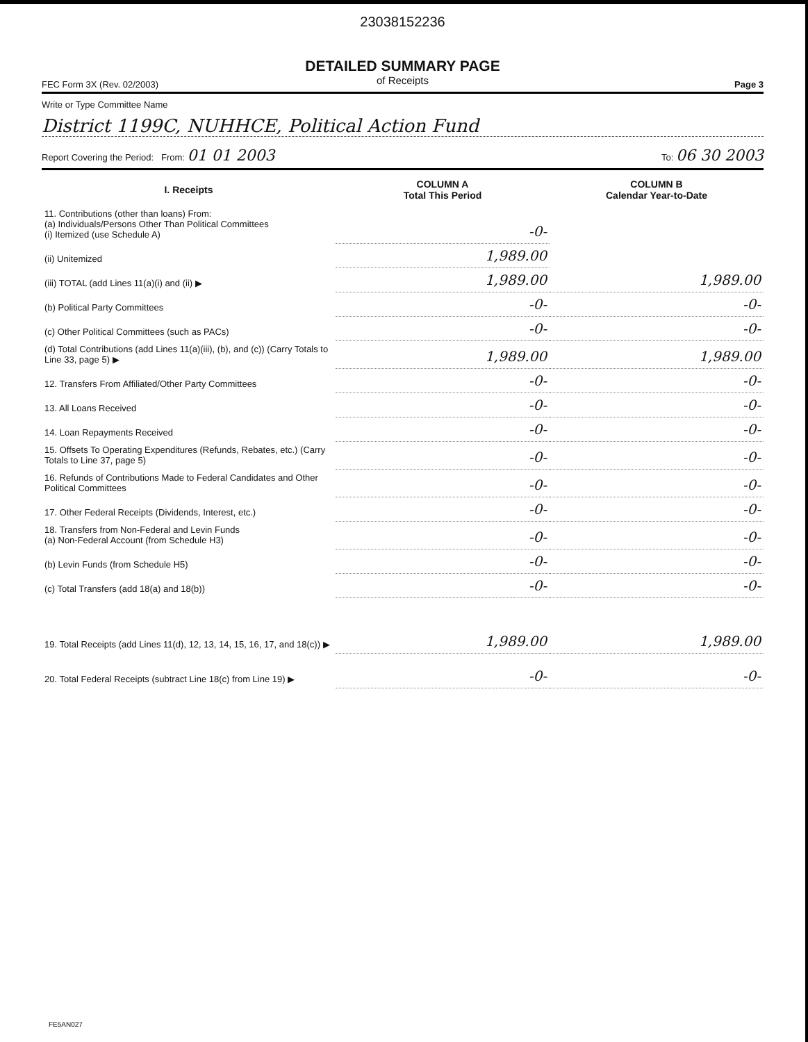23038152236
DETAILED SUMMARY PAGE
of Receipts
FEC Form 3X (Rev. 02/2003) Page 3
Write or Type Committee Name
District 1199C, NUHHCE, Political Action Fund
Report Covering the Period: From: 01 01 2003 To: 06 30 2003
| I. Receipts | COLUMN A Total This Period | COLUMN B Calendar Year-to-Date |
| --- | --- | --- |
| 11. Contributions (other than loans) From: (a) Individuals/Persons Other Than Political Committees (i) Itemized (use Schedule A) | -0- | |
| (ii) Unitemized | 1,989.00 | |
| (iii) TOTAL (add Lines 11(a)(i) and (ii) ▶ | 1,989.00 | 1,989.00 |
| (b) Political Party Committees | -0- | -0- |
| (c) Other Political Committees (such as PACs) | -0- | -0- |
| (d) Total Contributions (add Lines 11(a)(iii), (b), and (c)) (Carry Totals to Line 33, page 5) ▶ | 1,989.00 | 1,989.00 |
| 12. Transfers From Affiliated/Other Party Committees | -0- | -0- |
| 13. All Loans Received | -0- | -0- |
| 14. Loan Repayments Received | -0- | -0- |
| 15. Offsets To Operating Expenditures (Refunds, Rebates, etc.) (Carry Totals to Line 37, page 5) | -0- | -0- |
| 16. Refunds of Contributions Made to Federal Candidates and Other Political Committees | -0- | -0- |
| 17. Other Federal Receipts (Dividends, Interest, etc.) | -0- | -0- |
| 18. Transfers from Non-Federal and Levin Funds (a) Non-Federal Account (from Schedule H3) | -0- | -0- |
| (b) Levin Funds (from Schedule H5) | -0- | -0- |
| (c) Total Transfers (add 18(a) and 18(b)) | -0- | -0- |
| 19. Total Receipts (add Lines 11(d), 12, 13, 14, 15, 16, 17, and 18(c)) ▶ | 1,989.00 | 1,989.00 |
| 20. Total Federal Receipts (subtract Line 18(c) from Line 19) ▶ | -0- | -0- |
FE5AN027